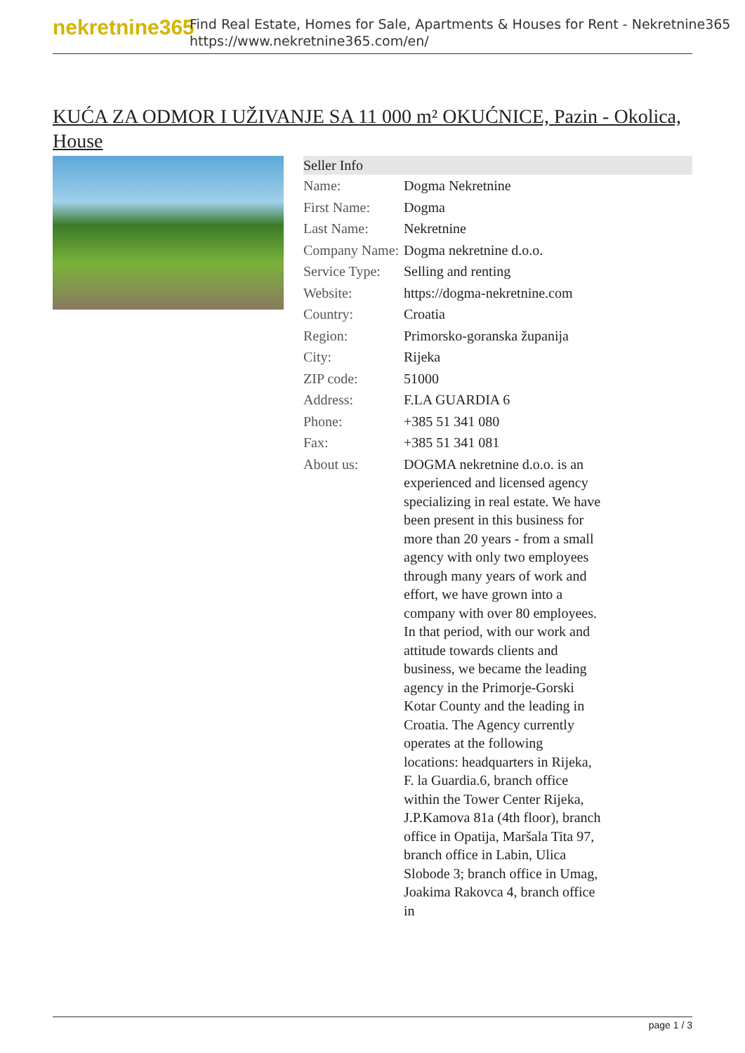nekretnine365
Find Real Estate, Homes for Sale, Apartments & Houses for Rent - Nekretnine365
https://www.nekretnine365.com/en/
KUĆA ZA ODMOR I UŽIVANJE SA 11 000 m² OKUĆNICE, Pazin - Okolica, House
| Seller Info | |
| --- | --- |
| Name: | Dogma Nekretnine |
| First Name: | Dogma |
| Last Name: | Nekretnine |
| Company Name: | Dogma nekretnine d.o.o. |
| Service Type: | Selling and renting |
| Website: | https://dogma-nekretnine.com |
| Country: | Croatia |
| Region: | Primorsko-goranska županija |
| City: | Rijeka |
| ZIP code: | 51000 |
| Address: | F.LA GUARDIA 6 |
| Phone: | +385 51 341 080 |
| Fax: | +385 51 341 081 |
| About us: | DOGMA nekretnine d.o.o. is an experienced and licensed agency specializing in real estate. We have been present in this business for more than 20 years - from a small agency with only two employees through many years of work and effort, we have grown into a company with over 80 employees. In that period, with our work and attitude towards clients and business, we became the leading agency in the Primorje-Gorski Kotar County and the leading in Croatia. The Agency currently operates at the following locations: headquarters in Rijeka, F. la Guardia.6, branch office within the Tower Center Rijeka, J.P.Kamova 81a (4th floor), branch office in Opatija, Maršala Tita 97, branch office in Labin, Ulica Slobode 3; branch office in Umag, Joakima Rakovca 4, branch office in |
page 1 / 3